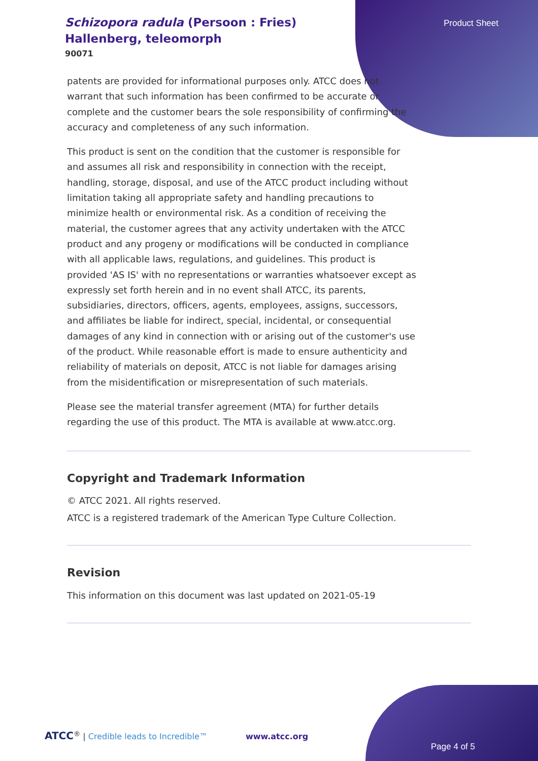Schizopora radula (Persoon : Fries) Hallenberg, teleomorph
90071
Product Sheet
patents are provided for informational purposes only. ATCC does not warrant that such information has been confirmed to be accurate or complete and the customer bears the sole responsibility of confirming the accuracy and completeness of any such information.
This product is sent on the condition that the customer is responsible for and assumes all risk and responsibility in connection with the receipt, handling, storage, disposal, and use of the ATCC product including without limitation taking all appropriate safety and handling precautions to minimize health or environmental risk. As a condition of receiving the material, the customer agrees that any activity undertaken with the ATCC product and any progeny or modifications will be conducted in compliance with all applicable laws, regulations, and guidelines. This product is provided 'AS IS' with no representations or warranties whatsoever except as expressly set forth herein and in no event shall ATCC, its parents, subsidiaries, directors, officers, agents, employees, assigns, successors, and affiliates be liable for indirect, special, incidental, or consequential damages of any kind in connection with or arising out of the customer's use of the product. While reasonable effort is made to ensure authenticity and reliability of materials on deposit, ATCC is not liable for damages arising from the misidentification or misrepresentation of such materials.
Please see the material transfer agreement (MTA) for further details regarding the use of this product. The MTA is available at www.atcc.org.
Copyright and Trademark Information
© ATCC 2021. All rights reserved.
ATCC is a registered trademark of the American Type Culture Collection.
Revision
This information on this document was last updated on 2021-05-19
ATCC<sup>®</sup> | Credible leads to Incredible™ www.atcc.org
Page 4 of 5